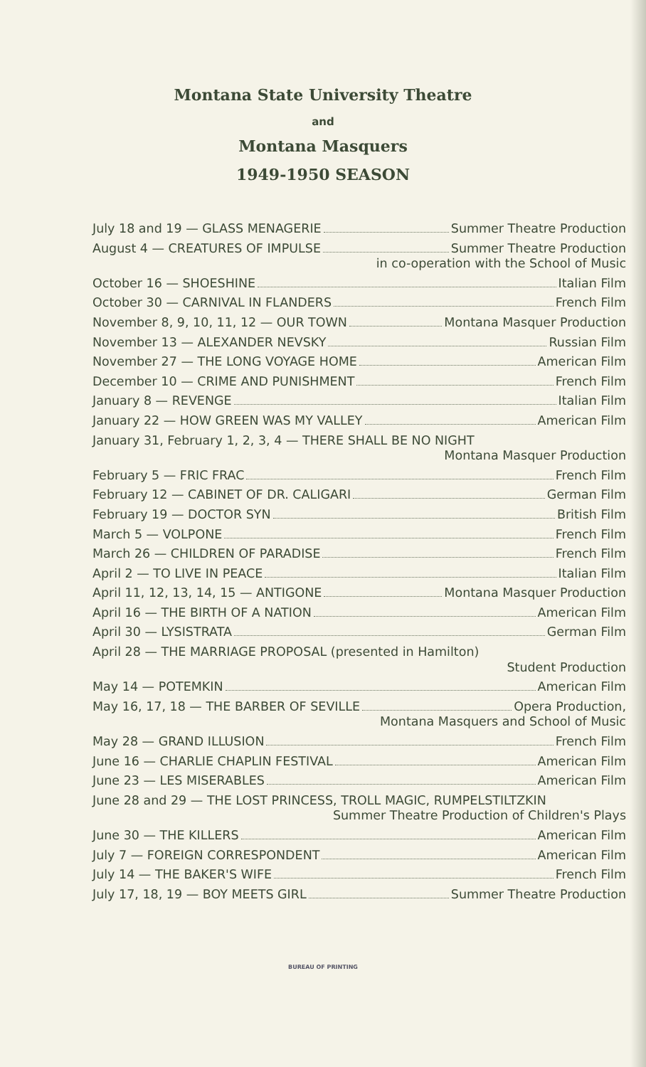Montana State University Theatre
and
Montana Masquers
1949-1950 SEASON
July 18 and 19 — GLASS MENAGERIE Summer Theatre Production
August 4 — CREATURES OF IMPULSE Summer Theatre Production
in co-operation with the School of Music
October 16 — SHOESHINE Italian Film
October 30 — CARNIVAL IN FLANDERS French Film
November 8, 9, 10, 11, 12 — OUR TOWN Montana Masquer Production
November 13 — ALEXANDER NEVSKY Russian Film
November 27 — THE LONG VOYAGE HOME American Film
December 10 — CRIME AND PUNISHMENT French Film
January 8 — REVENGE Italian Film
January 22 — HOW GREEN WAS MY VALLEY American Film
January 31, February 1, 2, 3, 4 — THERE SHALL BE NO NIGHT
Montana Masquer Production
February 5 — FRIC FRAC French Film
February 12 — CABINET OF DR. CALIGARI German Film
February 19 — DOCTOR SYN British Film
March 5 — VOLPONE French Film
March 26 — CHILDREN OF PARADISE French Film
April 2 — TO LIVE IN PEACE Italian Film
April 11, 12, 13, 14, 15 — ANTIGONE Montana Masquer Production
April 16 — THE BIRTH OF A NATION American Film
April 30 — LYSISTRATA German Film
April 28 — THE MARRIAGE PROPOSAL (presented in Hamilton)
Student Production
May 14 — POTEMKIN American Film
May 16, 17, 18 — THE BARBER OF SEVILLE Opera Production,
Montana Masquers and School of Music
May 28 — GRAND ILLUSION French Film
June 16 — CHARLIE CHAPLIN FESTIVAL American Film
June 23 — LES MISERABLES American Film
June 28 and 29 — THE LOST PRINCESS, TROLL MAGIC, RUMPELSTILTZKIN
Summer Theatre Production of Children's Plays
June 30 — THE KILLERS American Film
July 7 — FOREIGN CORRESPONDENT American Film
July 14 — THE BAKER'S WIFE French Film
July 17, 18, 19 — BOY MEETS GIRL Summer Theatre Production
BUREAU OF PRINTING